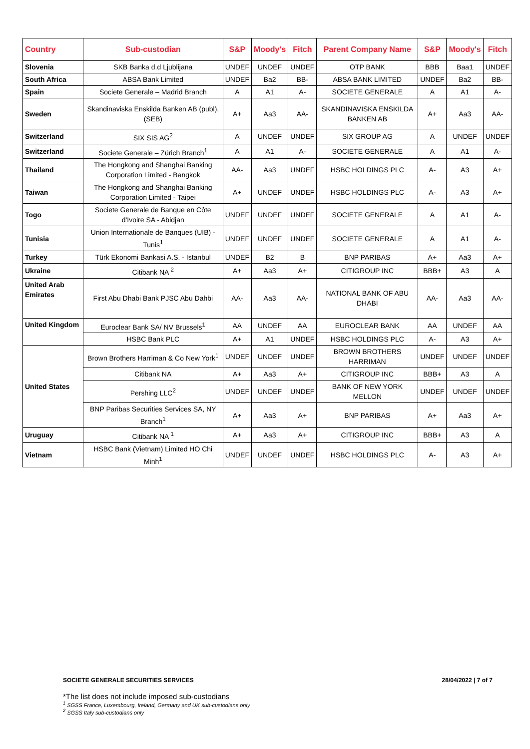| Country | Sub-custodian | S&P | Moody's | Fitch | Parent Company Name | S&P | Moody's | Fitch |
| --- | --- | --- | --- | --- | --- | --- | --- | --- |
| Slovenia | SKB Banka d.d Ljublijana | UNDEF | UNDEF | UNDEF | OTP BANK | BBB | Baa1 | UNDEF |
| South Africa | ABSA Bank Limited | UNDEF | Ba2 | BB- | ABSA BANK LIMITED | UNDEF | Ba2 | BB- |
| Spain | Societe Generale – Madrid Branch | A | A1 | A- | SOCIETE GENERALE | A | A1 | A- |
| Sweden | Skandinaviska Enskilda Banken AB (publ), (SEB) | A+ | Aa3 | AA- | SKANDINAVISKA ENSKILDA BANKEN AB | A+ | Aa3 | AA- |
| Switzerland | SIX SIS AG<sup>2</sup> | A | UNDEF | UNDEF | SIX GROUP AG | A | UNDEF | UNDEF |
| Switzerland | Societe Generale – Zürich Branch<sup>1</sup> | A | A1 | A- | SOCIETE GENERALE | A | A1 | A- |
| Thailand | The Hongkong and Shanghai Banking Corporation Limited - Bangkok | AA- | Aa3 | UNDEF | HSBC HOLDINGS PLC | A- | A3 | A+ |
| Taiwan | The Hongkong and Shanghai Banking Corporation Limited - Taipei | A+ | UNDEF | UNDEF | HSBC HOLDINGS PLC | A- | A3 | A+ |
| Togo | Societe Generale de Banque en Côte d'Ivoire SA - Abidjan | UNDEF | UNDEF | UNDEF | SOCIETE GENERALE | A | A1 | A- |
| Tunisia | Union Internationale de Banques (UIB) - Tunis<sup>1</sup> | UNDEF | UNDEF | UNDEF | SOCIETE GENERALE | A | A1 | A- |
| Turkey | Türk Ekonomi Bankasi A.S. - Istanbul | UNDEF | B2 | B | BNP PARIBAS | A+ | Aa3 | A+ |
| Ukraine | Citibank NA <sup>2</sup> | A+ | Aa3 | A+ | CITIGROUP INC | BBB+ | A3 | A |
| United Arab Emirates | First Abu Dhabi Bank PJSC Abu Dahbi | AA- | Aa3 | AA- | NATIONAL BANK OF ABU DHABI | AA- | Aa3 | AA- |
| United Kingdom | Euroclear Bank SA/ NV Brussels<sup>1</sup> | AA | UNDEF | AA | EUROCLEAR BANK | AA | UNDEF | AA |
| | HSBC Bank PLC | A+ | A1 | UNDEF | HSBC HOLDINGS PLC | A- | A3 | A+ |
| United States | Brown Brothers Harriman & Co New York<sup>1</sup> | UNDEF | UNDEF | UNDEF | BROWN BROTHERS HARRIMAN | UNDEF | UNDEF | UNDEF |
| | Citibank NA | A+ | Aa3 | A+ | CITIGROUP INC | BBB+ | A3 | A |
| | Pershing LLC<sup>2</sup> | UNDEF | UNDEF | UNDEF | BANK OF NEW YORK MELLON | UNDEF | UNDEF | UNDEF |
| | BNP Paribas Securities Services SA, NY Branch<sup>1</sup> | A+ | Aa3 | A+ | BNP PARIBAS | A+ | Aa3 | A+ |
| Uruguay | Citibank NA <sup>1</sup> | A+ | Aa3 | A+ | CITIGROUP INC | BBB+ | A3 | A |
| Vietnam | HSBC Bank (Vietnam) Limited HO Chi Minh<sup>1</sup> | UNDEF | UNDEF | UNDEF | HSBC HOLDINGS PLC | A- | A3 | A+ |
SOCIETE GENERALE SECURITIES SERVICES 28/04/2022 | 7 of 7
*The list does not include imposed sub-custodians
<sup>1</sup> SGSS France, Luxembourg, Ireland, Germany and UK sub-custodians only
<sup>2</sup> SGSS Italy sub-custodians only